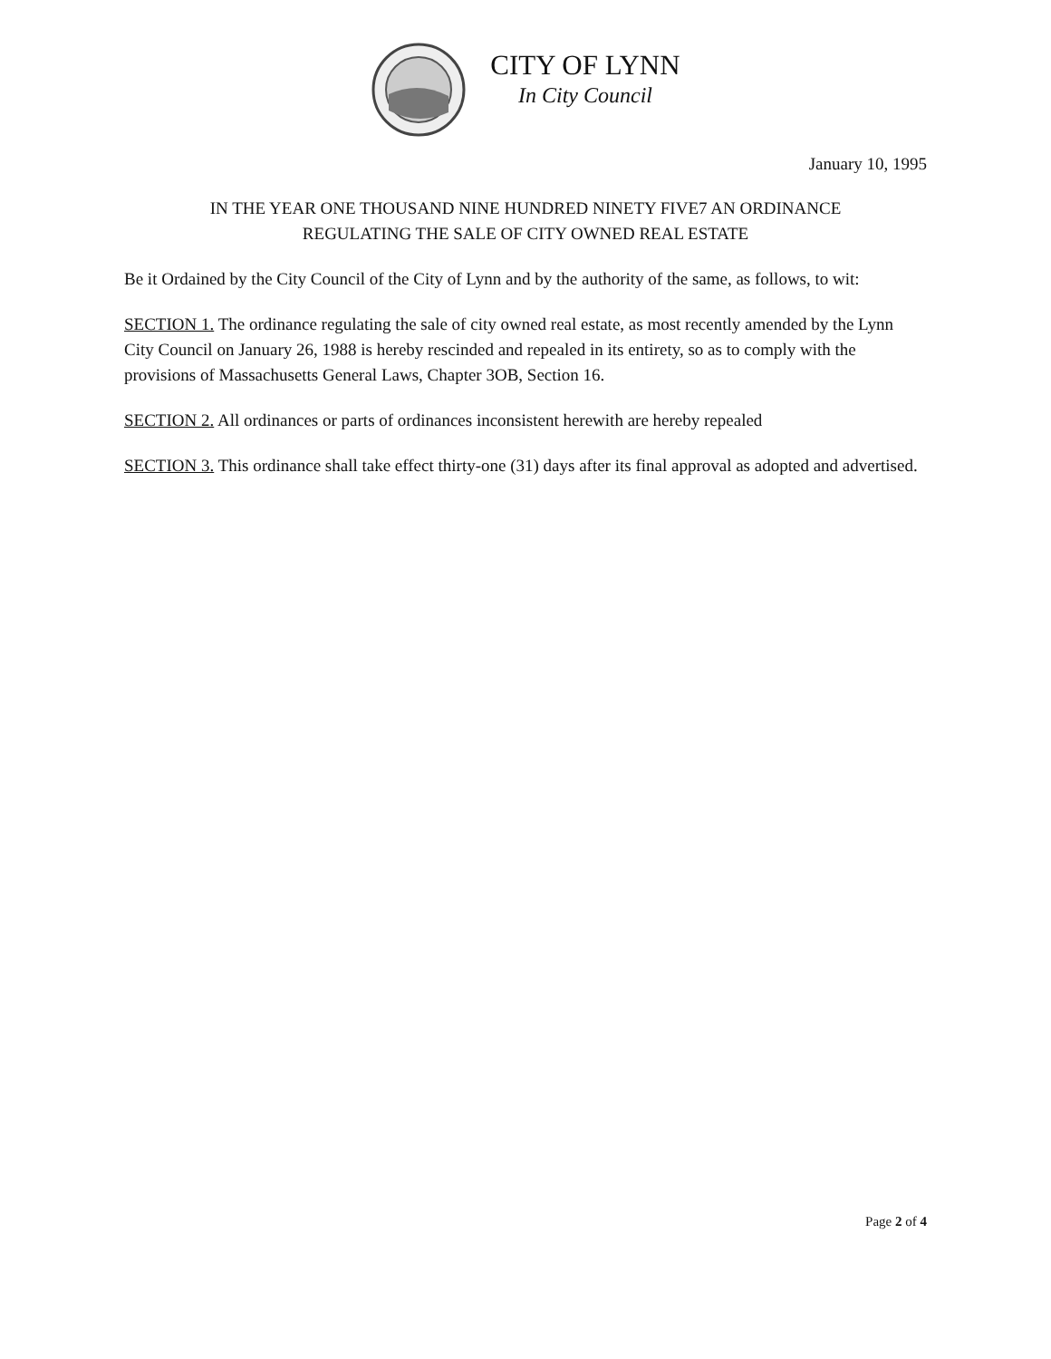CITY OF LYNN
In City Council
January 10, 1995
IN THE YEAR ONE THOUSAND NINE HUNDRED NINETY FIVE7 AN ORDINANCE
REGULATING THE SALE OF CITY OWNED REAL ESTATE
Be it Ordained by the City Council of the City of Lynn and by the authority of the same, as follows, to wit:
SECTION 1. The ordinance regulating the sale of city owned real estate, as most recently amended by the Lynn City Council on January 26, 1988 is hereby rescinded and repealed in its entirety, so as to comply with the provisions of Massachusetts General Laws, Chapter 3OB, Section 16.
SECTION 2. All ordinances or parts of ordinances inconsistent herewith are hereby repealed
SECTION 3. This ordinance shall take effect thirty-one (31) days after its final approval as adopted and advertised.
Page 2 of 4